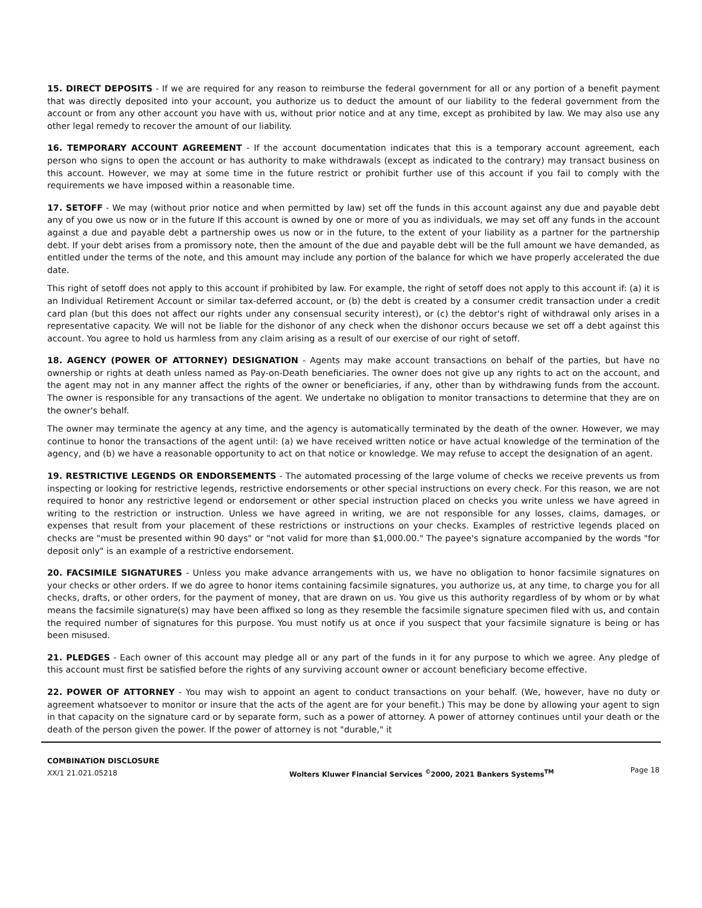15. DIRECT DEPOSITS - If we are required for any reason to reimburse the federal government for all or any portion of a benefit payment that was directly deposited into your account, you authorize us to deduct the amount of our liability to the federal government from the account or from any other account you have with us, without prior notice and at any time, except as prohibited by law. We may also use any other legal remedy to recover the amount of our liability.
16. TEMPORARY ACCOUNT AGREEMENT - If the account documentation indicates that this is a temporary account agreement, each person who signs to open the account or has authority to make withdrawals (except as indicated to the contrary) may transact business on this account. However, we may at some time in the future restrict or prohibit further use of this account if you fail to comply with the requirements we have imposed within a reasonable time.
17. SETOFF - We may (without prior notice and when permitted by law) set off the funds in this account against any due and payable debt any of you owe us now or in the future If this account is owned by one or more of you as individuals, we may set off any funds in the account against a due and payable debt a partnership owes us now or in the future, to the extent of your liability as a partner for the partnership debt. If your debt arises from a promissory note, then the amount of the due and payable debt will be the full amount we have demanded, as entitled under the terms of the note, and this amount may include any portion of the balance for which we have properly accelerated the due date.
This right of setoff does not apply to this account if prohibited by law. For example, the right of setoff does not apply to this account if: (a) it is an Individual Retirement Account or similar tax-deferred account, or (b) the debt is created by a consumer credit transaction under a credit card plan (but this does not affect our rights under any consensual security interest), or (c) the debtor's right of withdrawal only arises in a representative capacity. We will not be liable for the dishonor of any check when the dishonor occurs because we set off a debt against this account. You agree to hold us harmless from any claim arising as a result of our exercise of our right of setoff.
18. AGENCY (POWER OF ATTORNEY) DESIGNATION - Agents may make account transactions on behalf of the parties, but have no ownership or rights at death unless named as Pay-on-Death beneficiaries. The owner does not give up any rights to act on the account, and the agent may not in any manner affect the rights of the owner or beneficiaries, if any, other than by withdrawing funds from the account. The owner is responsible for any transactions of the agent. We undertake no obligation to monitor transactions to determine that they are on the owner's behalf.
The owner may terminate the agency at any time, and the agency is automatically terminated by the death of the owner. However, we may continue to honor the transactions of the agent until: (a) we have received written notice or have actual knowledge of the termination of the agency, and (b) we have a reasonable opportunity to act on that notice or knowledge. We may refuse to accept the designation of an agent.
19. RESTRICTIVE LEGENDS OR ENDORSEMENTS - The automated processing of the large volume of checks we receive prevents us from inspecting or looking for restrictive legends, restrictive endorsements or other special instructions on every check. For this reason, we are not required to honor any restrictive legend or endorsement or other special instruction placed on checks you write unless we have agreed in writing to the restriction or instruction. Unless we have agreed in writing, we are not responsible for any losses, claims, damages, or expenses that result from your placement of these restrictions or instructions on your checks. Examples of restrictive legends placed on checks are "must be presented within 90 days" or "not valid for more than $1,000.00." The payee's signature accompanied by the words "for deposit only" is an example of a restrictive endorsement.
20. FACSIMILE SIGNATURES - Unless you make advance arrangements with us, we have no obligation to honor facsimile signatures on your checks or other orders. If we do agree to honor items containing facsimile signatures, you authorize us, at any time, to charge you for all checks, drafts, or other orders, for the payment of money, that are drawn on us. You give us this authority regardless of by whom or by what means the facsimile signature(s) may have been affixed so long as they resemble the facsimile signature specimen filed with us, and contain the required number of signatures for this purpose. You must notify us at once if you suspect that your facsimile signature is being or has been misused.
21. PLEDGES - Each owner of this account may pledge all or any part of the funds in it for any purpose to which we agree. Any pledge of this account must first be satisfied before the rights of any surviving account owner or account beneficiary become effective.
22. POWER OF ATTORNEY - You may wish to appoint an agent to conduct transactions on your behalf. (We, however, have no duty or agreement whatsoever to monitor or insure that the acts of the agent are for your benefit.) This may be done by allowing your agent to sign in that capacity on the signature card or by separate form, such as a power of attorney. A power of attorney continues until your death or the death of the person given the power. If the power of attorney is not "durable," it
COMBINATION DISCLOSURE
XX/1 21.021.05218
Wolters Kluwer Financial Services <sup>©</sup>2000, 2021 Bankers Systems<sup>TM</sup>
Page 18